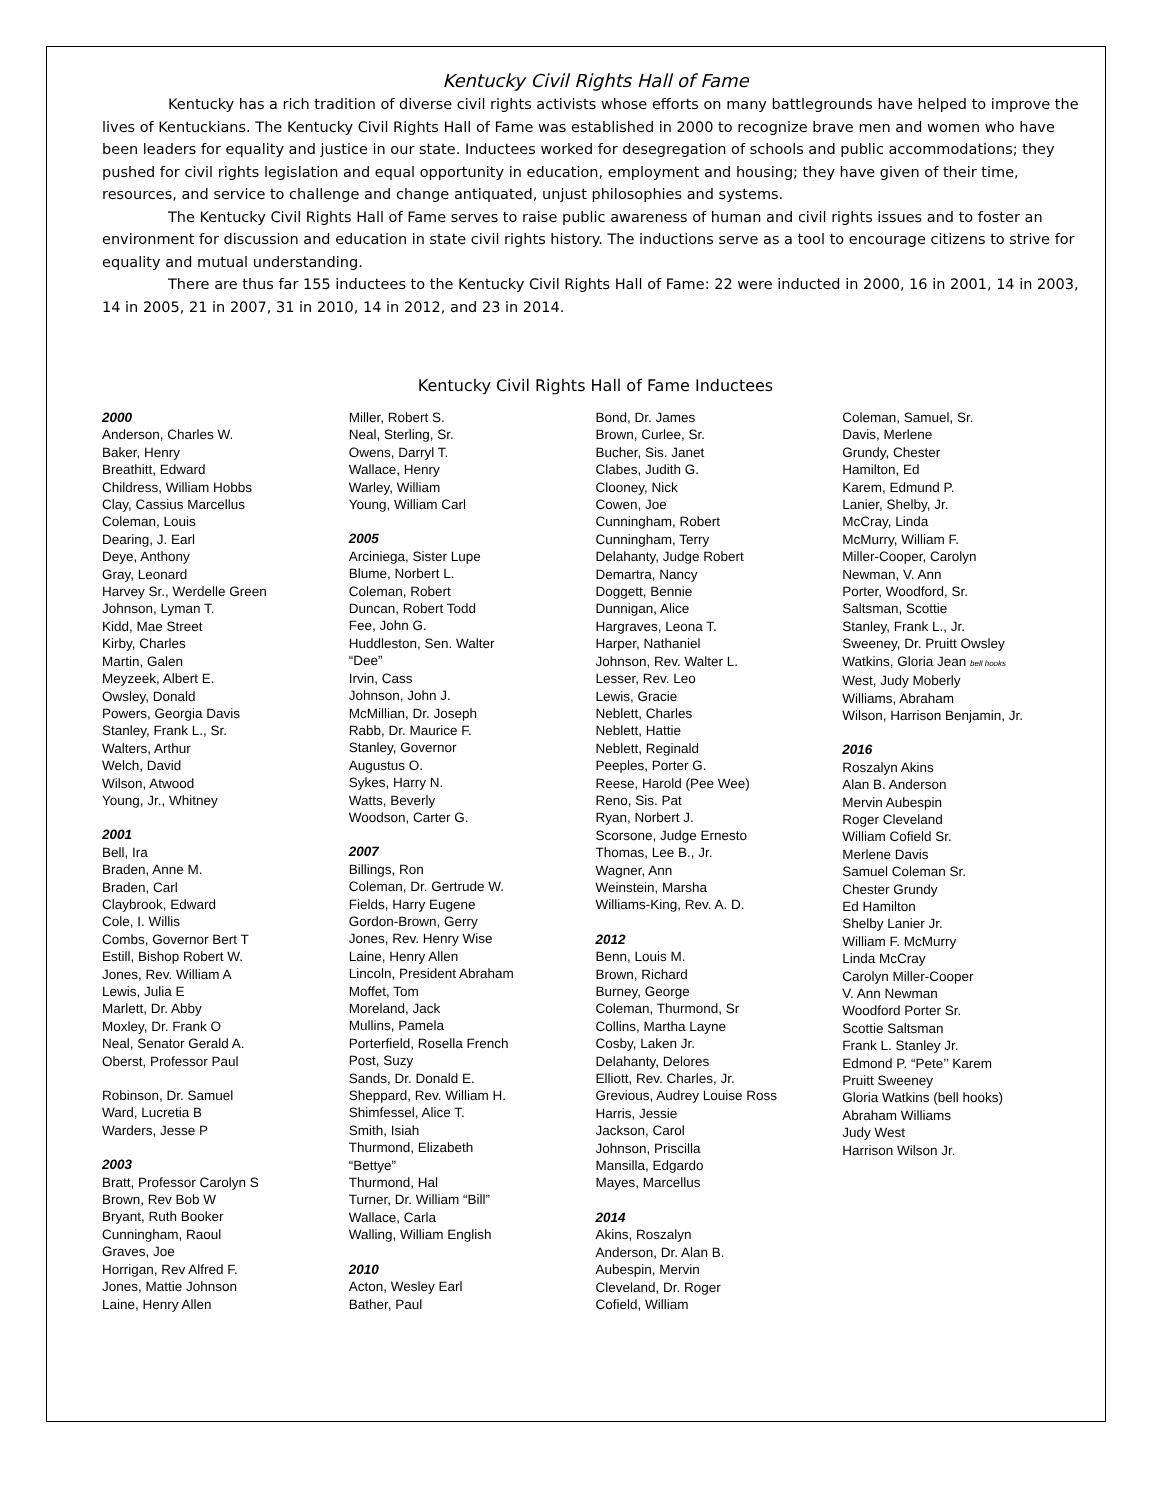Kentucky Civil Rights Hall of Fame
Kentucky has a rich tradition of diverse civil rights activists whose efforts on many battlegrounds have helped to improve the lives of Kentuckians. The Kentucky Civil Rights Hall of Fame was established in 2000 to recognize brave men and women who have been leaders for equality and justice in our state. Inductees worked for desegregation of schools and public accommodations; they pushed for civil rights legislation and equal opportunity in education, employment and housing; they have given of their time, resources, and service to challenge and change antiquated, unjust philosophies and systems.
The Kentucky Civil Rights Hall of Fame serves to raise public awareness of human and civil rights issues and to foster an environment for discussion and education in state civil rights history. The inductions serve as a tool to encourage citizens to strive for equality and mutual understanding.
There are thus far 155 inductees to the Kentucky Civil Rights Hall of Fame: 22 were inducted in 2000, 16 in 2001, 14 in 2003, 14 in 2005, 21 in 2007, 31 in 2010, 14 in 2012, and 23 in 2014.
Kentucky Civil Rights Hall of Fame Inductees
2000
Anderson, Charles W.
Baker, Henry
Breathitt, Edward
Childress, William Hobbs
Clay, Cassius Marcellus
Coleman, Louis
Dearing, J. Earl
Deye, Anthony
Gray, Leonard
Harvey Sr., Werdelle Green
Johnson, Lyman T.
Kidd, Mae Street
Kirby, Charles
Martin, Galen
Meyzeek, Albert E.
Owsley, Donald
Powers, Georgia Davis
Stanley, Frank L., Sr.
Walters, Arthur
Welch, David
Wilson, Atwood
Young, Jr., Whitney
2001
Bell, Ira
Braden, Anne M.
Braden, Carl
Claybrook, Edward
Cole, I. Willis
Combs, Governor Bert T
Estill, Bishop Robert W.
Jones, Rev. William A
Lewis, Julia E
Marlett, Dr. Abby
Moxley, Dr. Frank O
Neal, Senator Gerald A.
Oberst, Professor Paul
Robinson, Dr. Samuel
Ward, Lucretia B
Warders, Jesse P
2003
Bratt, Professor Carolyn S
Brown, Rev Bob W
Bryant, Ruth Booker
Cunningham, Raoul
Graves, Joe
Horrigan, Rev Alfred F.
Jones, Mattie Johnson
Laine, Henry Allen
Miller, Robert S.
Neal, Sterling, Sr.
Owens, Darryl T.
Wallace, Henry
Warley, William
Young, William Carl
2005
Arciniega, Sister Lupe
Blume, Norbert L.
Coleman, Robert
Duncan, Robert Todd
Fee, John G.
Huddleston, Sen. Walter
“Dee”
Irvin, Cass
Johnson, John J.
McMillian, Dr. Joseph
Rabb, Dr. Maurice F.
Stanley, Governor
Augustus O.
Sykes, Harry N.
Watts, Beverly
Woodson, Carter G.
2007
Billings, Ron
Coleman, Dr. Gertrude W.
Fields, Harry Eugene
Gordon-Brown, Gerry
Jones, Rev. Henry Wise
Laine, Henry Allen
Lincoln, President Abraham
Moffet, Tom
Moreland, Jack
Mullins, Pamela
Porterfield, Rosella French
Post, Suzy
Sands, Dr. Donald E.
Sheppard, Rev. William H.
Shimfessel, Alice T.
Smith, Isiah
Thurmond, Elizabeth
“Bettye”
Thurmond, Hal
Turner, Dr. William “Bill”
Wallace, Carla
Walling, William English
2010
Acton, Wesley Earl
Bather, Paul
Bond, Dr. James
Brown, Curlee, Sr.
Bucher, Sis. Janet
Clabes, Judith G.
Clooney, Nick
Cowen, Joe
Cunningham, Robert
Cunningham, Terry
Delahanty, Judge Robert
Demartra, Nancy
Doggett, Bennie
Dunnigan, Alice
Hargraves, Leona T.
Harper, Nathaniel
Johnson, Rev. Walter L.
Lesser, Rev. Leo
Lewis, Gracie
Neblett, Charles
Neblett, Hattie
Neblett, Reginald
Peeples, Porter G.
Reese, Harold (Pee Wee)
Reno, Sis. Pat
Ryan, Norbert J.
Scorsone, Judge Ernesto
Thomas, Lee B., Jr.
Wagner, Ann
Weinstein, Marsha
Williams-King, Rev. A. D.
2012
Benn, Louis M.
Brown, Richard
Burney, George
Coleman, Thurmond, Sr
Collins, Martha Layne
Cosby, Laken Jr.
Delahanty, Delores
Elliott, Rev. Charles, Jr.
Grevious, Audrey Louise Ross
Harris, Jessie
Jackson, Carol
Johnson, Priscilla
Mansilla, Edgardo
Mayes, Marcellus
2014
Akins, Roszalyn
Anderson, Dr. Alan B.
Aubespin, Mervin
Cleveland, Dr. Roger
Cofield, William
Coleman, Samuel, Sr.
Davis, Merlene
Grundy, Chester
Hamilton, Ed
Karem, Edmund P.
Lanier, Shelby, Jr.
McCray, Linda
McMurry, William F.
Miller-Cooper, Carolyn
Newman, V. Ann
Porter, Woodford, Sr.
Saltsman, Scottie
Stanley, Frank L., Jr.
Sweeney, Dr. Pruitt Owsley
Watkins, Gloria Jean bell hooks
West, Judy Moberly
Williams, Abraham
Wilson, Harrison Benjamin, Jr.
2016
Roszalyn Akins
Alan B. Anderson
Mervin Aubespin
Roger Cleveland
William Cofield Sr.
Merlene Davis
Samuel Coleman Sr.
Chester Grundy
Ed Hamilton
Shelby Lanier Jr.
William F. McMurry
Linda McCray
Carolyn Miller-Cooper
V. Ann Newman
Woodford Porter Sr.
Scottie Saltsman
Frank L. Stanley Jr.
Edmond P. “Pete’’ Karem
Pruitt Sweeney
Gloria Watkins (bell hooks)
Abraham Williams
Judy West
Harrison Wilson Jr.